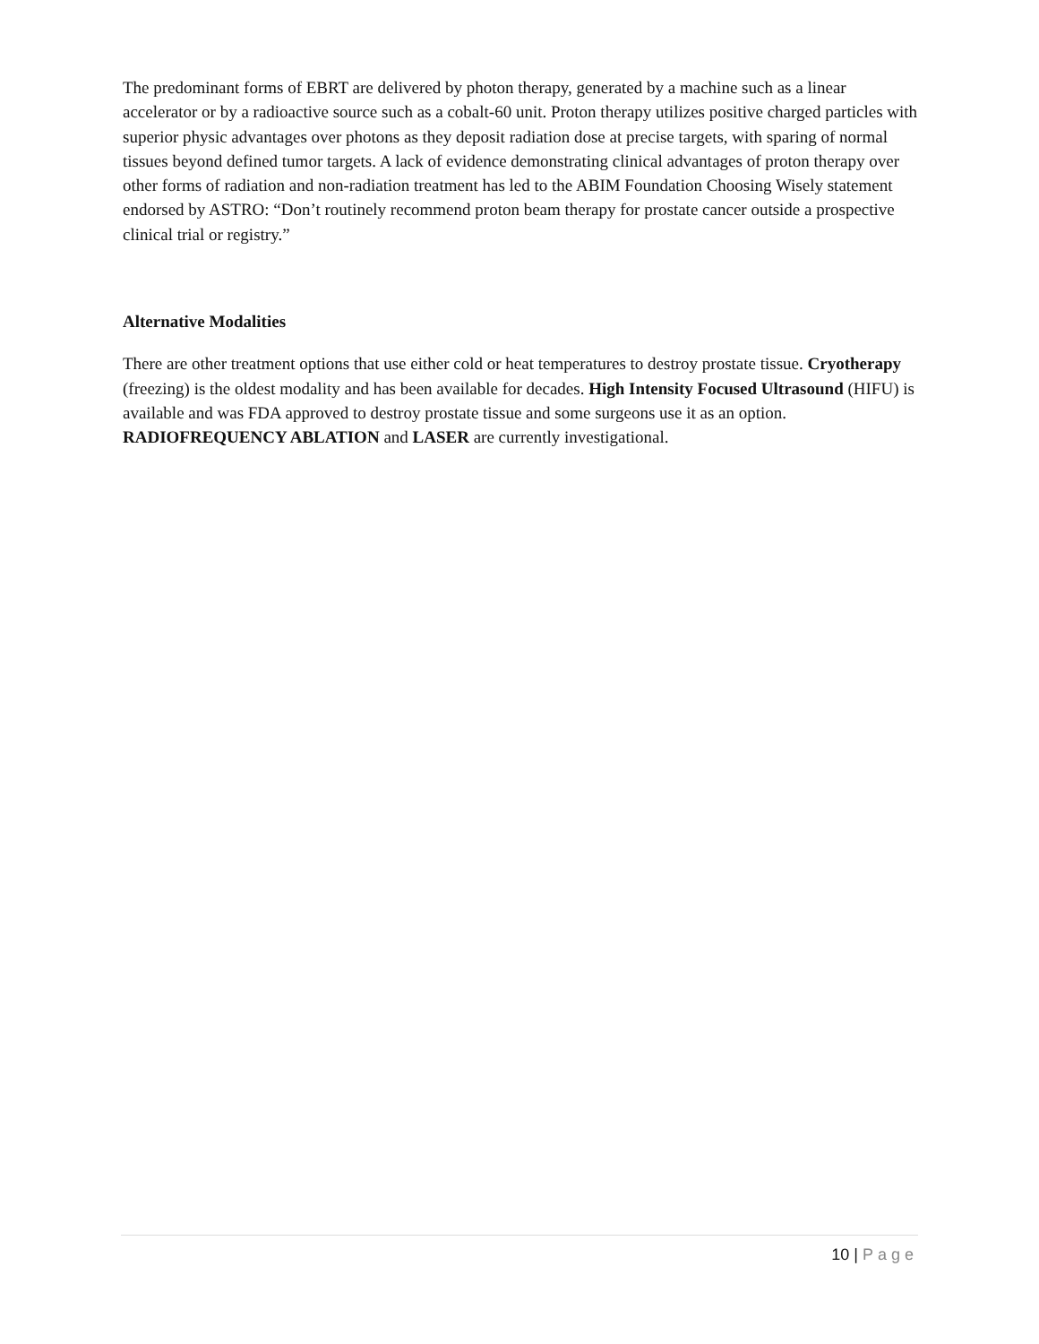The predominant forms of EBRT are delivered by photon therapy, generated by a machine such as a linear accelerator or by a radioactive source such as a cobalt-60 unit. Proton therapy utilizes positive charged particles with superior physic advantages over photons as they deposit radiation dose at precise targets, with sparing of normal tissues beyond defined tumor targets. A lack of evidence demonstrating clinical advantages of proton therapy over other forms of radiation and non-radiation treatment has led to the ABIM Foundation Choosing Wisely statement endorsed by ASTRO: “Don’t routinely recommend proton beam therapy for prostate cancer outside a prospective clinical trial or registry.”
Alternative Modalities
There are other treatment options that use either cold or heat temperatures to destroy prostate tissue. Cryotherapy (freezing) is the oldest modality and has been available for decades. High Intensity Focused Ultrasound (HIFU) is available and was FDA approved to destroy prostate tissue and some surgeons use it as an option. RADIOFREQUENCY ABLATION and LASER are currently investigational.
10 | Page